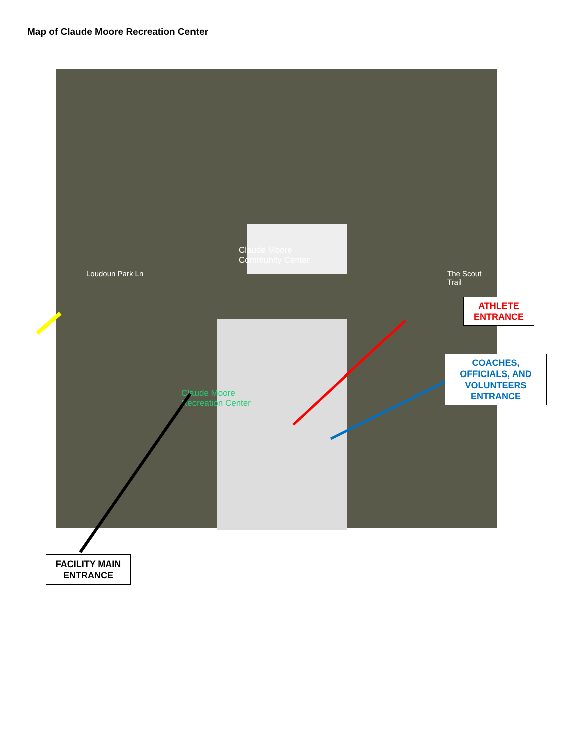Map of Claude Moore Recreation Center
Claude Moore
Community Center
Claude Moore
Recreation Center
Loudoun Park Ln The Scout Trail
ATHLETE
ENTRANCE
COACHES,
OFFICIALS, AND
VOLUNTEERS
ENTRANCE
FACILITY MAIN
ENTRANCE